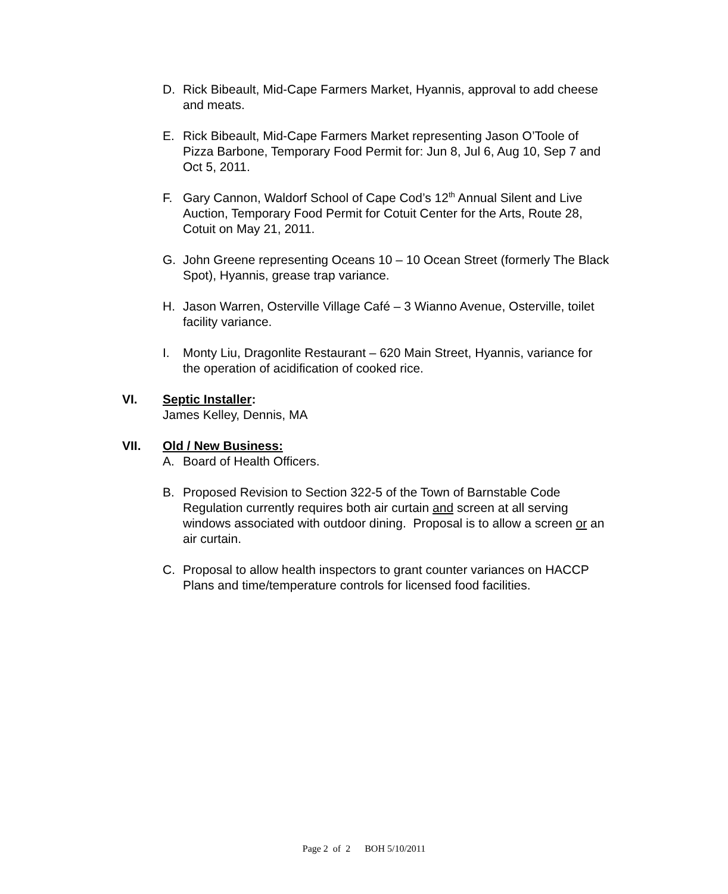D. Rick Bibeault, Mid-Cape Farmers Market, Hyannis, approval to add cheese and meats.
E. Rick Bibeault, Mid-Cape Farmers Market representing Jason O’Toole of Pizza Barbone, Temporary Food Permit for: Jun 8, Jul 6, Aug 10, Sep 7 and Oct 5, 2011.
F. Gary Cannon, Waldorf School of Cape Cod’s 12<sup>th</sup> Annual Silent and Live Auction, Temporary Food Permit for Cotuit Center for the Arts, Route 28, Cotuit on May 21, 2011.
G. John Greene representing Oceans 10 – 10 Ocean Street (formerly The Black Spot), Hyannis, grease trap variance.
H. Jason Warren, Osterville Village Café – 3 Wianno Avenue, Osterville, toilet facility variance.
I. Monty Liu, Dragonlite Restaurant – 620 Main Street, Hyannis, variance for the operation of acidification of cooked rice.
VI. Septic Installer:
James Kelley, Dennis, MA
VII. Old / New Business:
A. Board of Health Officers.
B. Proposed Revision to Section 322-5 of the Town of Barnstable Code Regulation currently requires both air curtain and screen at all serving windows associated with outdoor dining. Proposal is to allow a screen or an air curtain.
C. Proposal to allow health inspectors to grant counter variances on HACCP Plans and time/temperature controls for licensed food facilities.
Page 2 of 2 BOH 5/10/2011